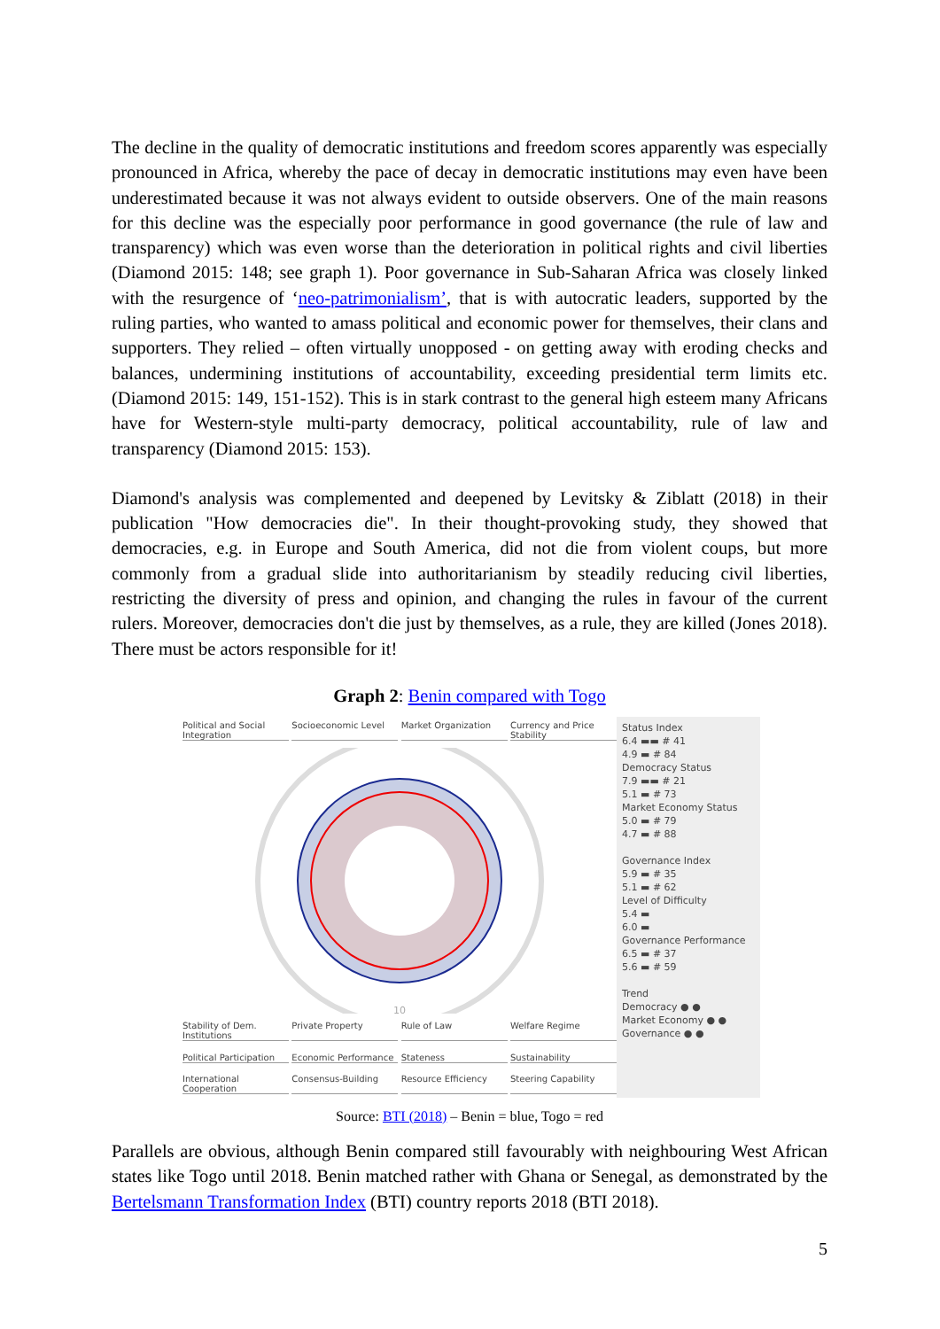The decline in the quality of democratic institutions and freedom scores apparently was especially pronounced in Africa, whereby the pace of decay in democratic institutions may even have been underestimated because it was not always evident to outside observers. One of the main reasons for this decline was the especially poor performance in good governance (the rule of law and transparency) which was even worse than the deterioration in political rights and civil liberties (Diamond 2015: 148; see graph 1). Poor governance in Sub-Saharan Africa was closely linked with the resurgence of ‘neo-patrimonialism’, that is with autocratic leaders, supported by the ruling parties, who wanted to amass political and economic power for themselves, their clans and supporters. They relied – often virtually unopposed - on getting away with eroding checks and balances, undermining institutions of accountability, exceeding presidential term limits etc. (Diamond 2015: 149, 151-152). This is in stark contrast to the general high esteem many Africans have for Western-style multi-party democracy, political accountability, rule of law and transparency (Diamond 2015: 153).
Diamond's analysis was complemented and deepened by Levitsky & Ziblatt (2018) in their publication "How democracies die". In their thought-provoking study, they showed that democracies, e.g. in Europe and South America, did not die from violent coups, but more commonly from a gradual slide into authoritarianism by steadily reducing civil liberties, restricting the diversity of press and opinion, and changing the rules in favour of the current rulers. Moreover, democracies don't die just by themselves, as a rule, they are killed (Jones 2018). There must be actors responsible for it!
Graph 2: Benin compared with Togo
Political and Social Integration Socioeconomic Level Market Organization Currency and Price Stability
10
Stability of Dem. Institutions Private Property Rule of Law Welfare Regime Political Participation Economic Performance Stateness Sustainability International Cooperation Consensus-Building Resource Efficiency Steering Capability
Status Index
6.4 ▬▬ # 41
4.9 ▬ # 84
Democracy Status
7.9 ▬▬ # 21
5.1 ▬ # 73
Market Economy Status
5.0 ▬ # 79
4.7 ▬ # 88
Governance Index
5.9 ▬ # 35
5.1 ▬ # 62
Level of Difficulty
5.4 ▬
6.0 ▬
Governance Performance
6.5 ▬ # 37
5.6 ▬ # 59
Trend
Democracy ● ●
Market Economy ● ●
Governance ● ●
Source: BTI (2018) – Benin = blue, Togo = red
Parallels are obvious, although Benin compared still favourably with neighbouring West African states like Togo until 2018. Benin matched rather with Ghana or Senegal, as demonstrated by the Bertelsmann Transformation Index (BTI) country reports 2018 (BTI 2018).
5